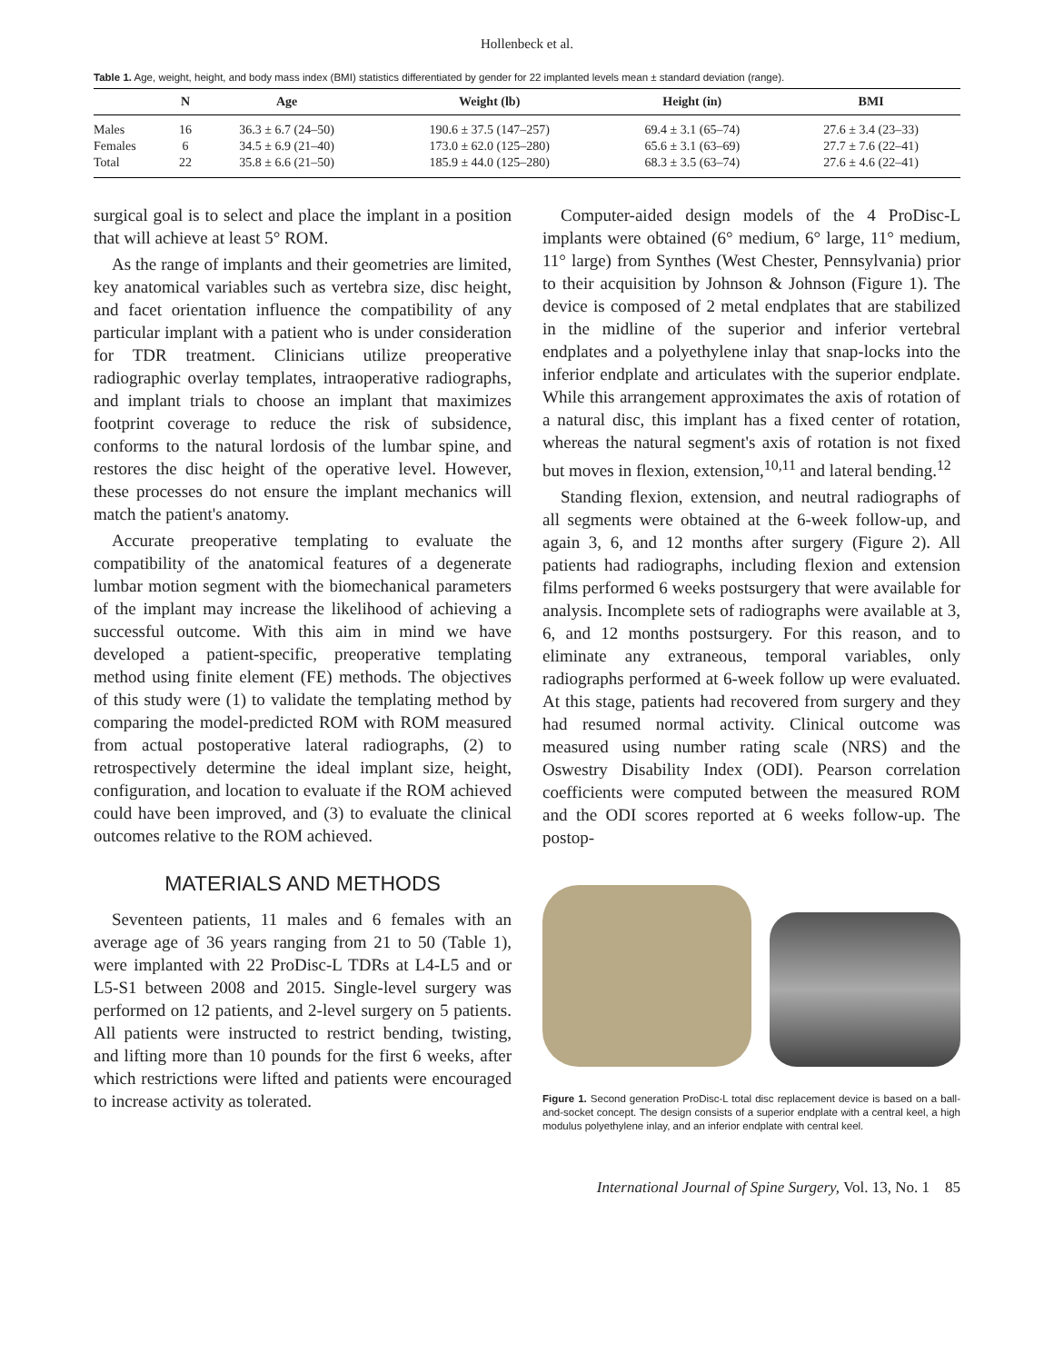Hollenbeck et al.
Table 1. Age, weight, height, and body mass index (BMI) statistics differentiated by gender for 22 implanted levels mean ± standard deviation (range).
| | N | Age | Weight (lb) | Height (in) | BMI |
| --- | --- | --- | --- | --- | --- |
| Males | 16 | 36.3 ± 6.7 (24–50) | 190.6 ± 37.5 (147–257) | 69.4 ± 3.1 (65–74) | 27.6 ± 3.4 (23–33) |
| Females | 6 | 34.5 ± 6.9 (21–40) | 173.0 ± 62.0 (125–280) | 65.6 ± 3.1 (63–69) | 27.7 ± 7.6 (22–41) |
| Total | 22 | 35.8 ± 6.6 (21–50) | 185.9 ± 44.0 (125–280) | 68.3 ± 3.5 (63–74) | 27.6 ± 4.6 (22–41) |
surgical goal is to select and place the implant in a position that will achieve at least 5° ROM.
As the range of implants and their geometries are limited, key anatomical variables such as vertebra size, disc height, and facet orientation influence the compatibility of any particular implant with a patient who is under consideration for TDR treatment. Clinicians utilize preoperative radiographic overlay templates, intraoperative radiographs, and implant trials to choose an implant that maximizes footprint coverage to reduce the risk of subsidence, conforms to the natural lordosis of the lumbar spine, and restores the disc height of the operative level. However, these processes do not ensure the implant mechanics will match the patient's anatomy.
Accurate preoperative templating to evaluate the compatibility of the anatomical features of a degenerate lumbar motion segment with the biomechanical parameters of the implant may increase the likelihood of achieving a successful outcome. With this aim in mind we have developed a patient-specific, preoperative templating method using finite element (FE) methods. The objectives of this study were (1) to validate the templating method by comparing the model-predicted ROM with ROM measured from actual postoperative lateral radiographs, (2) to retrospectively determine the ideal implant size, height, configuration, and location to evaluate if the ROM achieved could have been improved, and (3) to evaluate the clinical outcomes relative to the ROM achieved.
MATERIALS AND METHODS
Seventeen patients, 11 males and 6 females with an average age of 36 years ranging from 21 to 50 (Table 1), were implanted with 22 ProDisc-L TDRs at L4-L5 and or L5-S1 between 2008 and 2015. Single-level surgery was performed on 12 patients, and 2-level surgery on 5 patients. All patients were instructed to restrict bending, twisting, and lifting more than 10 pounds for the first 6 weeks, after which restrictions were lifted and patients were encouraged to increase activity as tolerated.
Computer-aided design models of the 4 ProDisc-L implants were obtained (6° medium, 6° large, 11° medium, 11° large) from Synthes (West Chester, Pennsylvania) prior to their acquisition by Johnson & Johnson (Figure 1). The device is composed of 2 metal endplates that are stabilized in the midline of the superior and inferior vertebral endplates and a polyethylene inlay that snap-locks into the inferior endplate and articulates with the superior endplate. While this arrangement approximates the axis of rotation of a natural disc, this implant has a fixed center of rotation, whereas the natural segment's axis of rotation is not fixed but moves in flexion, extension,<sup>10,11</sup> and lateral bending.<sup>12</sup>
Standing flexion, extension, and neutral radiographs of all segments were obtained at the 6-week follow-up, and again 3, 6, and 12 months after surgery (Figure 2). All patients had radiographs, including flexion and extension films performed 6 weeks postsurgery that were available for analysis. Incomplete sets of radiographs were available at 3, 6, and 12 months postsurgery. For this reason, and to eliminate any extraneous, temporal variables, only radiographs performed at 6-week follow up were evaluated. At this stage, patients had recovered from surgery and they had resumed normal activity. Clinical outcome was measured using number rating scale (NRS) and the Oswestry Disability Index (ODI). Pearson correlation coefficients were computed between the measured ROM and the ODI scores reported at 6 weeks follow-up. The postop-
Figure 1. Second generation ProDisc-L total disc replacement device is based on a ball-and-socket concept. The design consists of a superior endplate with a central keel, a high modulus polyethylene inlay, and an inferior endplate with central keel.
International Journal of Spine Surgery, Vol. 13, No. 1 85